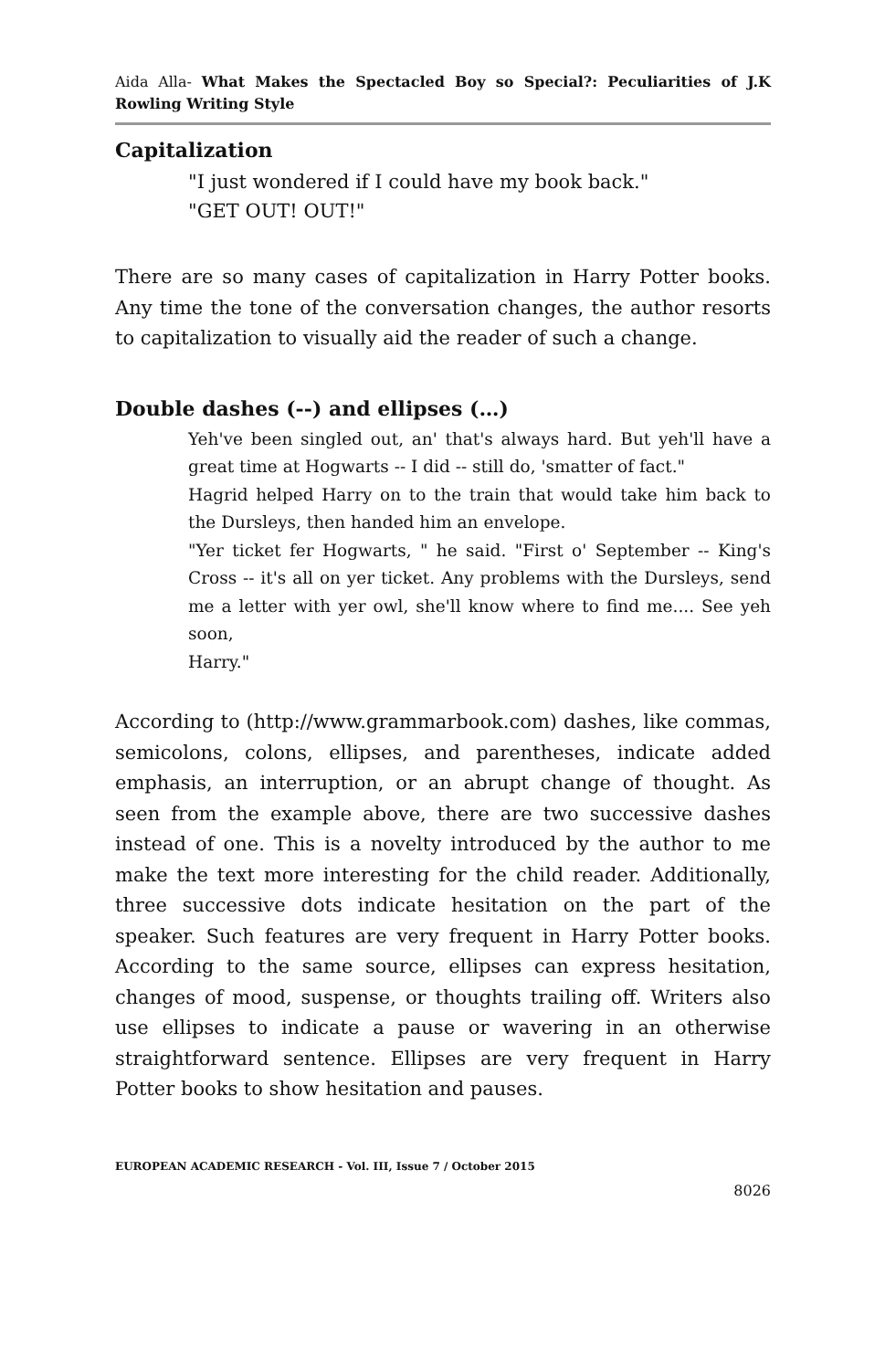Aida Alla- What Makes the Spectacled Boy so Special?: Peculiarities of J.K Rowling Writing Style
Capitalization
"I just wondered if I could have my book back."
"GET OUT! OUT!"
There are so many cases of capitalization in Harry Potter books. Any time the tone of the conversation changes, the author resorts to capitalization to visually aid the reader of such a change.
Double dashes (--) and ellipses (…)
Yeh've been singled out, an' that's always hard. But yeh'll have a great time at Hogwarts -- I did -- still do, 'smatter of fact."
Hagrid helped Harry on to the train that would take him back to the Dursleys, then handed him an envelope.
"Yer ticket fer Hogwarts, " he said. "First o' September -- King's Cross -- it's all on yer ticket. Any problems with the Dursleys, send me a letter with yer owl, she'll know where to find me.... See yeh soon,
Harry."
According to (http://www.grammarbook.com) dashes, like commas, semicolons, colons, ellipses, and parentheses, indicate added emphasis, an interruption, or an abrupt change of thought. As seen from the example above, there are two successive dashes instead of one. This is a novelty introduced by the author to me make the text more interesting for the child reader. Additionally, three successive dots indicate hesitation on the part of the speaker. Such features are very frequent in Harry Potter books. According to the same source, ellipses can express hesitation, changes of mood, suspense, or thoughts trailing off. Writers also use ellipses to indicate a pause or wavering in an otherwise straightforward sentence. Ellipses are very frequent in Harry Potter books to show hesitation and pauses.
EUROPEAN ACADEMIC RESEARCH - Vol. III, Issue 7 / October 2015
8026